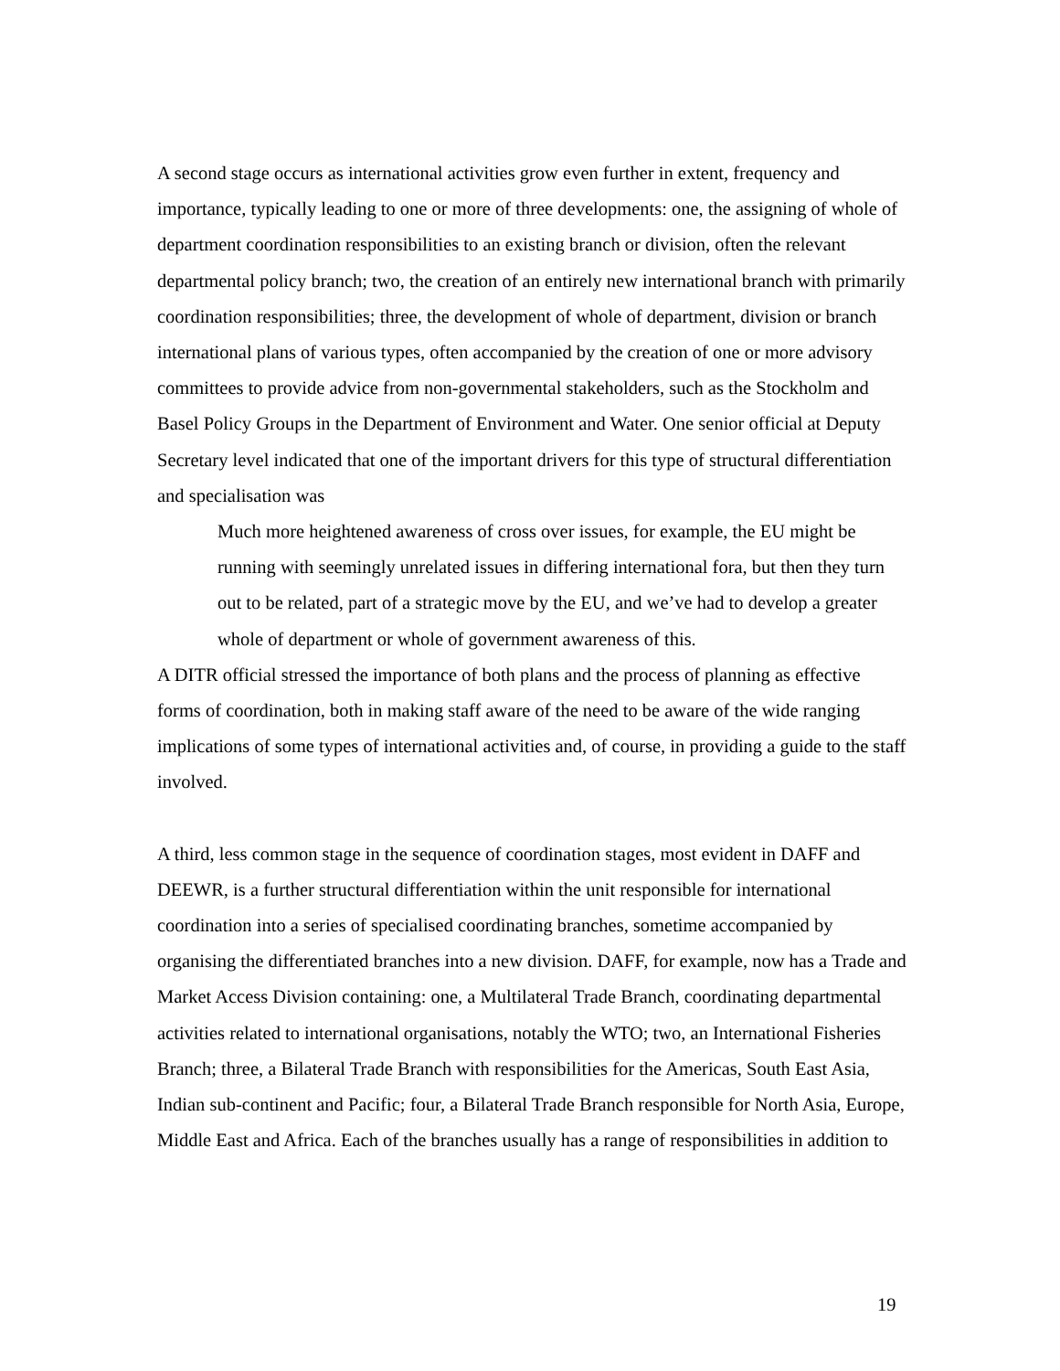A second stage occurs as international activities grow even further in extent, frequency and importance, typically leading to one or more of three developments: one, the assigning of whole of department coordination responsibilities to an existing branch or division, often the relevant departmental policy branch; two, the creation of an entirely new international branch with primarily coordination responsibilities; three, the development of whole of department, division or branch international plans of various types, often accompanied by the creation of one or more advisory committees to provide advice from non-governmental stakeholders, such as the Stockholm and Basel Policy Groups in the Department of Environment and Water. One senior official at Deputy Secretary level indicated that one of the important drivers for this type of structural differentiation and specialisation was
Much more heightened awareness of cross over issues, for example, the EU might be running with seemingly unrelated issues in differing international fora, but then they turn out to be related, part of a strategic move by the EU, and we’ve had to develop a greater whole of department or whole of government awareness of this.
A DITR official stressed the importance of both plans and the process of planning as effective forms of coordination, both in making staff aware of the need to be aware of the wide ranging implications of some types of international activities and, of course, in providing a guide to the staff involved.
A third, less common stage in the sequence of coordination stages, most evident in DAFF and DEEWR, is a further structural differentiation within the unit responsible for international coordination into a series of specialised coordinating branches, sometime accompanied by organising the differentiated branches into a new division. DAFF, for example, now has a Trade and Market Access Division containing: one, a Multilateral Trade Branch, coordinating departmental activities related to international organisations, notably the WTO; two, an International Fisheries Branch; three, a Bilateral Trade Branch with responsibilities for the Americas, South East Asia, Indian sub-continent and Pacific; four, a Bilateral Trade Branch responsible for North Asia, Europe, Middle East and Africa. Each of the branches usually has a range of responsibilities in addition to
19